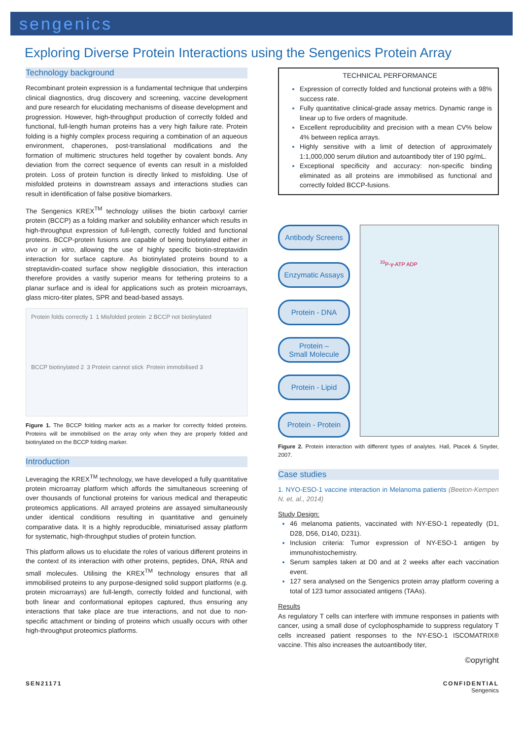sengenics
Exploring Diverse Protein Interactions using the Sengenics Protein Array
Technology background
Recombinant protein expression is a fundamental technique that underpins clinical diagnostics, drug discovery and screening, vaccine development and pure research for elucidating mechanisms of disease development and progression. However, high-throughput production of correctly folded and functional, full-length human proteins has a very high failure rate. Protein folding is a highly complex process requiring a combination of an aqueous environment, chaperones, post-translational modifications and the formation of multimeric structures held together by covalent bonds. Any deviation from the correct sequence of events can result in a misfolded protein. Loss of protein function is directly linked to misfolding. Use of misfolded proteins in downstream assays and interactions studies can result in identification of false positive biomarkers.
The Sengenics KREX<sup>TM</sup> technology utilises the biotin carboxyl carrier protein (BCCP) as a folding marker and solubility enhancer which results in high-throughput expression of full-length, correctly folded and functional proteins. BCCP-protein fusions are capable of being biotinylated either in vivo or in vitro, allowing the use of highly specific biotin-streptavidin interaction for surface capture. As biotinylated proteins bound to a streptavidin-coated surface show negligible dissociation, this interaction therefore provides a vastly superior means for tethering proteins to a planar surface and is ideal for applications such as protein microarrays, glass micro-titer plates, SPR and bead-based assays.
Protein folds correctly 1 1 Misfolded protein 2 BCCP not biotinylated BCCP biotinylated 2 3 Protein cannot stick Protein immobilised 3
Figure 1. The BCCP folding marker acts as a marker for correctly folded proteins. Proteins will be immobilised on the array only when they are properly folded and biotinylated on the BCCP folding marker.
Introduction
Leveraging the KREX<sup>TM</sup> technology, we have developed a fully quantitative protein microarray platform which affords the simultaneous screening of over thousands of functional proteins for various medical and therapeutic proteomics applications. All arrayed proteins are assayed simultaneously under identical conditions resulting in quantitative and genuinely comparative data. It is a highly reproducible, miniaturised assay platform for systematic, high-throughput studies of protein function.
This platform allows us to elucidate the roles of various different proteins in the context of its interaction with other proteins, peptides, DNA, RNA and small molecules. Utilising the KREX<sup>TM</sup> technology ensures that all immobilised proteins to any purpose-designed solid support platforms (e.g. protein microarrays) are full-length, correctly folded and functional, with both linear and conformational epitopes captured, thus ensuring any interactions that take place are true interactions, and not due to non-specific attachment or binding of proteins which usually occurs with other high-throughput proteomics platforms.
TECHNICAL PERFORMANCE
Expression of correctly folded and functional proteins with a 98% success rate.
Fully quantitative clinical-grade assay metrics. Dynamic range is linear up to five orders of magnitude.
Excellent reproducibility and precision with a mean CV% below 4% between replica arrays.
Highly sensitive with a limit of detection of approximately 1:1,000,000 serum dilution and autoantibody titer of 190 pg/mL.
Exceptional specificity and accuracy: non-specific binding eliminated as all proteins are immobilised as functional and correctly folded BCCP-fusions.
Antibody Screens
Enzymatic Assays
Protein - DNA
Protein –
Small Molecule
Protein - Lipid
Protein - Protein
<sup>33</sup>P-γ-ATP ADP
Figure 2. Protein interaction with different types of analytes. Hall, Ptacek & Snyder, 2007.
Case studies
1. NYO-ESO-1 vaccine interaction in Melanoma patients (Beeton-Kempen N. et. al., 2014)
Study Design:
46 melanoma patients, vaccinated with NY-ESO-1 repeatedly (D1, D28, D56, D140, D231).
Inclusion criteria: Tumor expression of NY-ESO-1 antigen by immunohistochemistry.
Serum samples taken at D0 and at 2 weeks after each vaccination event.
127 sera analysed on the Sengenics protein array platform covering a total of 123 tumor associated antigens (TAAs).
Results
As regulatory T cells can interfere with immune responses in patients with cancer, using a small dose of cyclophosphamide to suppress regulatory T cells increased patient responses to the NY-ESO-1 ISCOMATRIX® vaccine. This also increases the autoantibody titer,
©opyright
SEN21171 CONFIDENTIAL
Sengenics